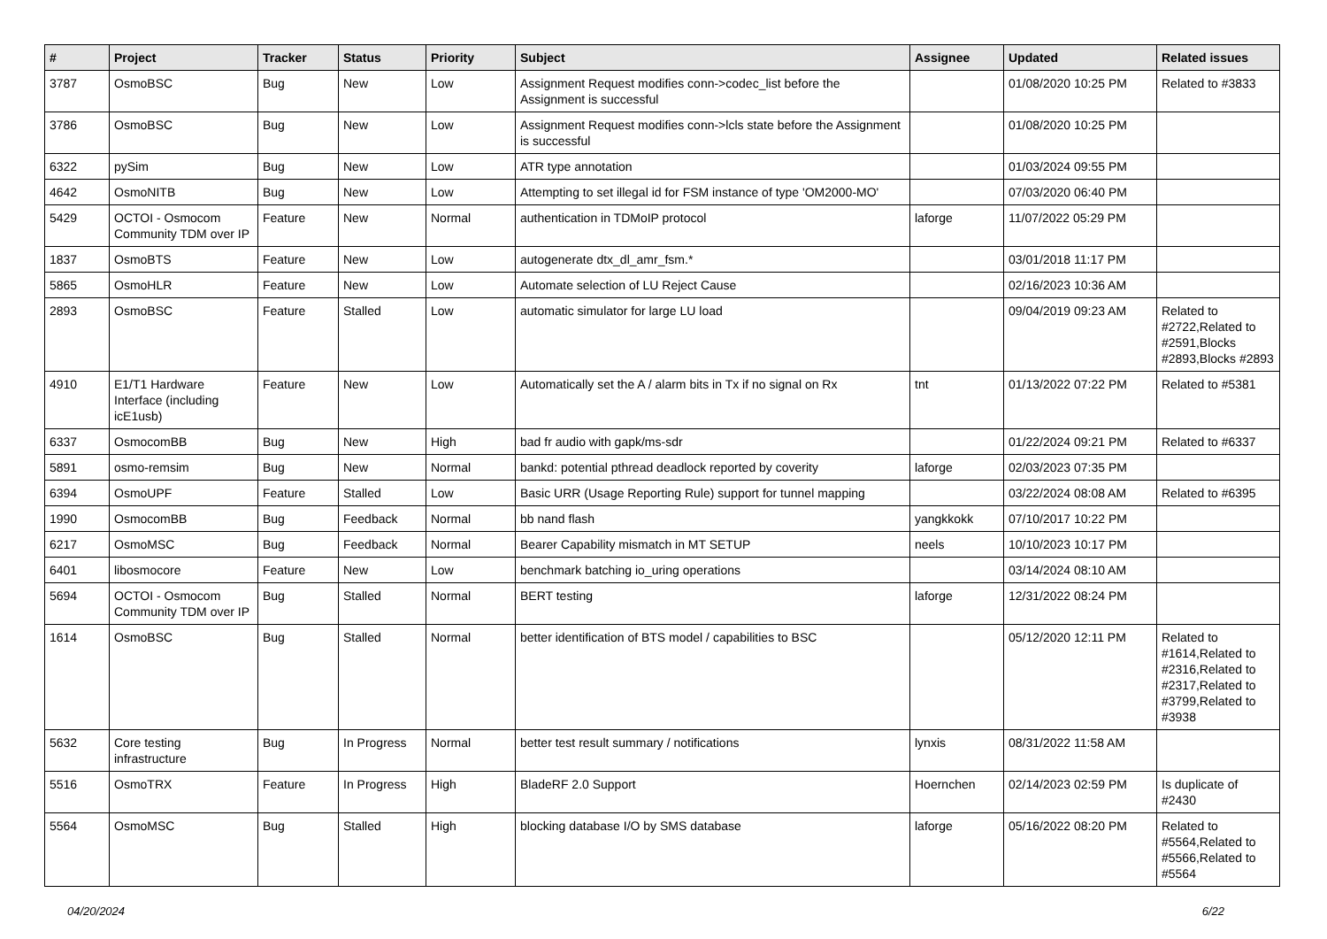| # | Project | Tracker | Status | Priority | Subject | Assignee | Updated | Related issues |
| --- | --- | --- | --- | --- | --- | --- | --- | --- |
| 3787 | OsmoBSC | Bug | New | Low | Assignment Request modifies conn->codec_list before the Assignment is successful | | 01/08/2020 10:25 PM | Related to #3833 |
| 3786 | OsmoBSC | Bug | New | Low | Assignment Request modifies conn->lcls state before the Assignment is successful | | 01/08/2020 10:25 PM | |
| 6322 | pySim | Bug | New | Low | ATR type annotation | | 01/03/2024 09:55 PM | |
| 4642 | OsmoNITB | Bug | New | Low | Attempting to set illegal id for FSM instance of type 'OM2000-MO' | | 07/03/2020 06:40 PM | |
| 5429 | OCTOI - Osmocom Community TDM over IP | Feature | New | Normal | authentication in TDMoIP protocol | laforge | 11/07/2022 05:29 PM | |
| 1837 | OsmoBTS | Feature | New | Low | autogenerate dtx_dl_amr_fsm.* | | 03/01/2018 11:17 PM | |
| 5865 | OsmoHLR | Feature | New | Low | Automate selection of LU Reject Cause | | 02/16/2023 10:36 AM | |
| 2893 | OsmoBSC | Feature | Stalled | Low | automatic simulator for large LU load | | 09/04/2019 09:23 AM | Related to #2722,Related to #2591,Blocks #2893,Blocks #2893 |
| 4910 | E1/T1 Hardware Interface (including icE1usb) | Feature | New | Low | Automatically set the A / alarm bits in Tx if no signal on Rx | tnt | 01/13/2022 07:22 PM | Related to #5381 |
| 6337 | OsmocomBB | Bug | New | High | bad fr audio with gapk/ms-sdr | | 01/22/2024 09:21 PM | Related to #6337 |
| 5891 | osmo-remsim | Bug | New | Normal | bankd: potential pthread deadlock reported by coverity | laforge | 02/03/2023 07:35 PM | |
| 6394 | OsmoUPF | Feature | Stalled | Low | Basic URR (Usage Reporting Rule) support for tunnel mapping | | 03/22/2024 08:08 AM | Related to #6395 |
| 1990 | OsmocomBB | Bug | Feedback | Normal | bb nand flash | yangkkokk | 07/10/2017 10:22 PM | |
| 6217 | OsmoMSC | Bug | Feedback | Normal | Bearer Capability mismatch in MT SETUP | neels | 10/10/2023 10:17 PM | |
| 6401 | libosmocore | Feature | New | Low | benchmark batching io_uring operations | | 03/14/2024 08:10 AM | |
| 5694 | OCTOI - Osmocom Community TDM over IP | Bug | Stalled | Normal | BERT testing | laforge | 12/31/2022 08:24 PM | |
| 1614 | OsmoBSC | Bug | Stalled | Normal | better identification of BTS model / capabilities to BSC | | 05/12/2020 12:11 PM | Related to #1614,Related to #2316,Related to #2317,Related to #3799,Related to #3938 |
| 5632 | Core testing infrastructure | Bug | In Progress | Normal | better test result summary / notifications | lynxis | 08/31/2022 11:58 AM | |
| 5516 | OsmoTRX | Feature | In Progress | High | BladeRF 2.0 Support | Hoernchen | 02/14/2023 02:59 PM | Is duplicate of #2430 |
| 5564 | OsmoMSC | Bug | Stalled | High | blocking database I/O by SMS database | laforge | 05/16/2022 08:20 PM | Related to #5564,Related to #5566,Related to #5564 |
04/20/2024 6/22